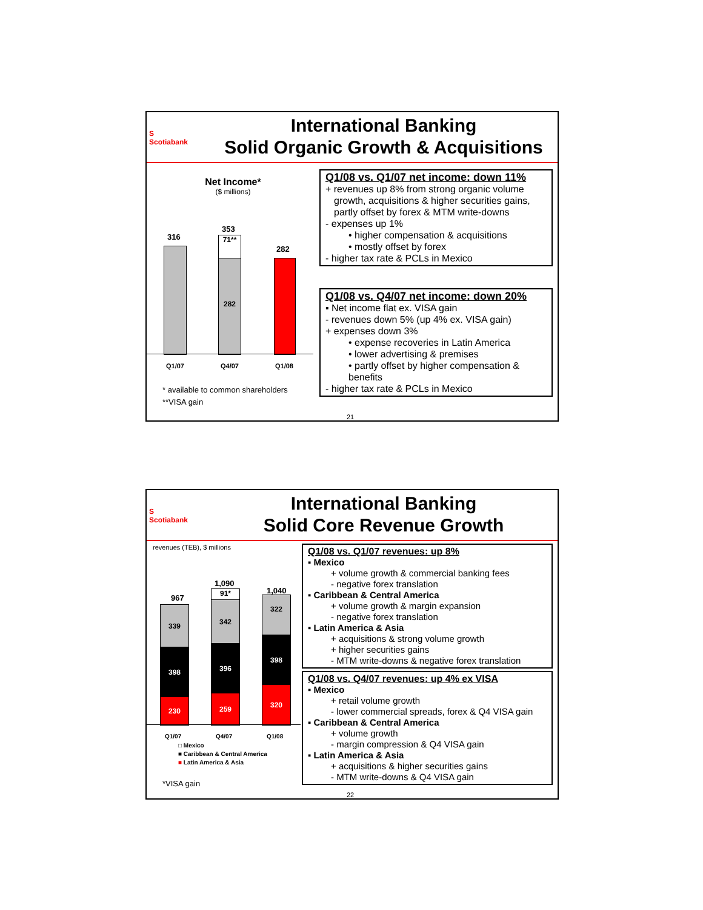S
Scotiabank
International Banking
Solid Organic Growth & Acquisitions
Net Income*
($ millions)
316
353
282
71**
282
Q1/07 Q4/07 Q1/08
* available to common shareholders
**VISA gain
Q1/08 vs. Q1/07 net income: down 11%
+ revenues up 8% from strong organic volume
growth, acquisitions & higher securities gains, partly offset by forex & MTM write-downs
- expenses up 1%
• higher compensation & acquisitions
• mostly offset by forex
- higher tax rate & PCLs in Mexico
Q1/08 vs. Q4/07 net income: down 20%
▪ Net income flat ex. VISA gain
- revenues down 5% (up 4% ex. VISA gain)
+ expenses down 3%
• expense recoveries in Latin America
• lower advertising & premises
• partly offset by higher compensation & benefits
- higher tax rate & PCLs in Mexico
21
S
Scotiabank
International Banking
Solid Core Revenue Growth
revenues (TEB), $ millions
967
1,090
1,040
339
398
230
91*
342
396
259
322
398
320
Q1/07 Q4/07 Q1/08
□ Mexico
■ Caribbean & Central America
■ Latin America & Asia
*VISA gain
Q1/08 vs. Q1/07 revenues: up 8%
▪ Mexico
+ volume growth & commercial banking fees
- negative forex translation
▪ Caribbean & Central America
+ volume growth & margin expansion
- negative forex translation
▪ Latin America & Asia
+ acquisitions & strong volume growth
+ higher securities gains
- MTM write-downs & negative forex translation
Q1/08 vs. Q4/07 revenues: up 4% ex VISA
▪ Mexico
+ retail volume growth
- lower commercial spreads, forex & Q4 VISA gain
▪ Caribbean & Central America
+ volume growth
- margin compression & Q4 VISA gain
▪ Latin America & Asia
+ acquisitions & higher securities gains
- MTM write-downs & Q4 VISA gain
22